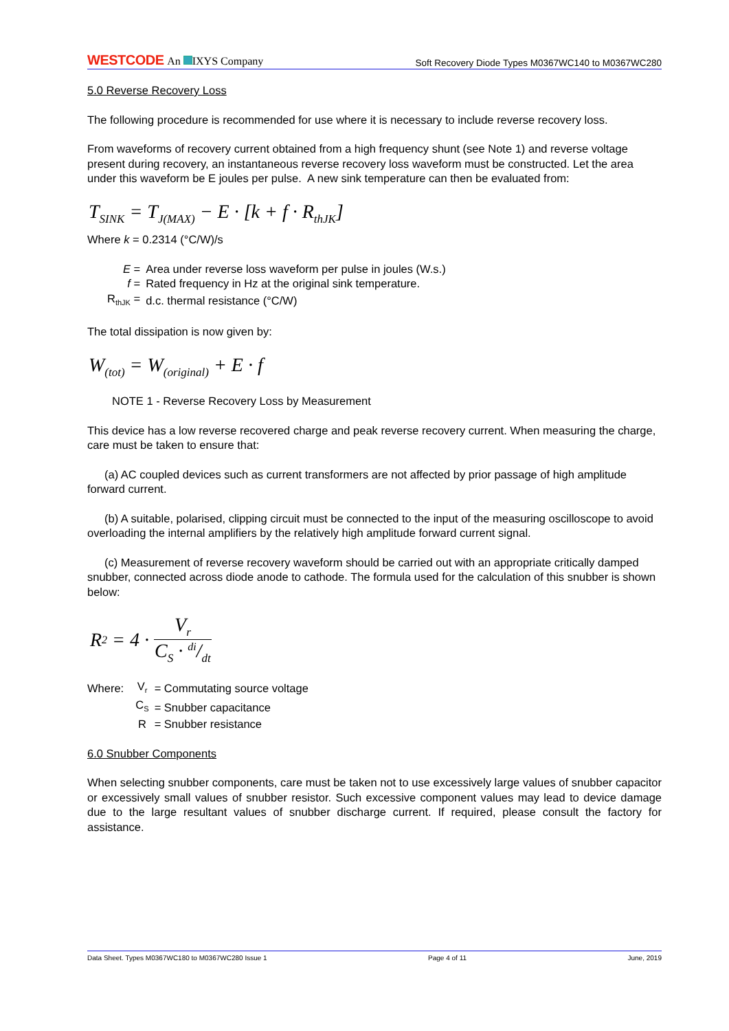WESTCODE An IXYS Company
Soft Recovery Diode Types M0367WC140 to M0367WC280
5.0 Reverse Recovery Loss
The following procedure is recommended for use where it is necessary to include reverse recovery loss.
From waveforms of recovery current obtained from a high frequency shunt (see Note 1) and reverse voltage present during recovery, an instantaneous reverse recovery loss waveform must be constructed. Let the area under this waveform be E joules per pulse. A new sink temperature can then be evaluated from:
T<sub>SINK</sub> = T<sub>J(MAX)</sub> − E · [k + f · R<sub>thJK</sub>]
Where k = 0.2314 (°C/W)/s
| E = | Area under reverse loss waveform per pulse in joules (W.s.) |
| f = | Rated frequency in Hz at the original sink temperature. |
| R<sub>thJK</sub> = | d.c. thermal resistance (°C/W) |
The total dissipation is now given by:
W<sub>(tot)</sub> = W<sub>(original)</sub> + E · f
NOTE 1 - Reverse Recovery Loss by Measurement
This device has a low reverse recovered charge and peak reverse recovery current. When measuring the charge, care must be taken to ensure that:
(a) AC coupled devices such as current transformers are not affected by prior passage of high amplitude forward current.
(b) A suitable, polarised, clipping circuit must be connected to the input of the measuring oscilloscope to avoid overloading the internal amplifiers by the relatively high amplitude forward current signal.
(c) Measurement of reverse recovery waveform should be carried out with an appropriate critically damped snubber, connected across diode anode to cathode. The formula used for the calculation of this snubber is shown below:
R<sup>2</sup> = 4 · V<sub>r</sub> C<sub>S</sub> · di/dt
| Where: | V<sub>r</sub> | = Commutating source voltage |
| | C<sub>S</sub> | = Snubber capacitance |
| | R | = Snubber resistance |
6.0 Snubber Components
When selecting snubber components, care must be taken not to use excessively large values of snubber capacitor or excessively small values of snubber resistor. Such excessive component values may lead to device damage due to the large resultant values of snubber discharge current. If required, please consult the factory for assistance.
Data Sheet. Types M0367WC180 to M0367WC280 Issue 1 Page 4 of 11 June, 2019